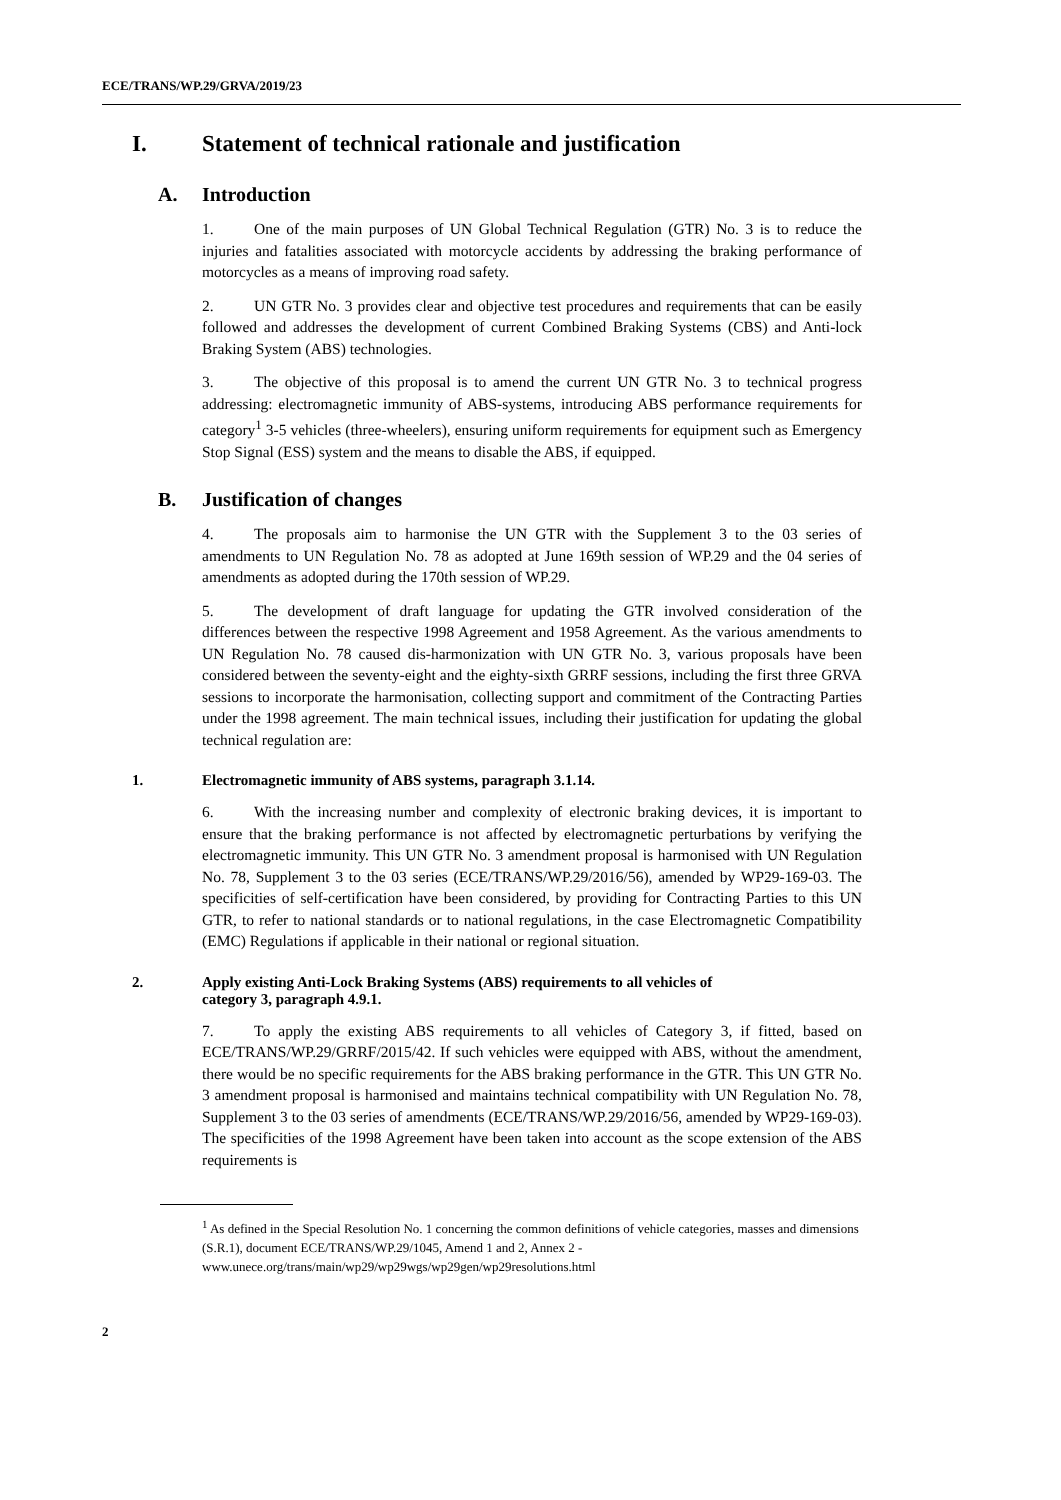ECE/TRANS/WP.29/GRVA/2019/23
I. Statement of technical rationale and justification
A. Introduction
1. One of the main purposes of UN Global Technical Regulation (GTR) No. 3 is to reduce the injuries and fatalities associated with motorcycle accidents by addressing the braking performance of motorcycles as a means of improving road safety.
2. UN GTR No. 3 provides clear and objective test procedures and requirements that can be easily followed and addresses the development of current Combined Braking Systems (CBS) and Anti-lock Braking System (ABS) technologies.
3. The objective of this proposal is to amend the current UN GTR No. 3 to technical progress addressing: electromagnetic immunity of ABS-systems, introducing ABS performance requirements for category<sup>1</sup> 3-5 vehicles (three-wheelers), ensuring uniform requirements for equipment such as Emergency Stop Signal (ESS) system and the means to disable the ABS, if equipped.
B. Justification of changes
4. The proposals aim to harmonise the UN GTR with the Supplement 3 to the 03 series of amendments to UN Regulation No. 78 as adopted at June 169th session of WP.29 and the 04 series of amendments as adopted during the 170th session of WP.29.
5. The development of draft language for updating the GTR involved consideration of the differences between the respective 1998 Agreement and 1958 Agreement. As the various amendments to UN Regulation No. 78 caused dis-harmonization with UN GTR No. 3, various proposals have been considered between the seventy-eight and the eighty-sixth GRRF sessions, including the first three GRVA sessions to incorporate the harmonisation, collecting support and commitment of the Contracting Parties under the 1998 agreement. The main technical issues, including their justification for updating the global technical regulation are:
1. Electromagnetic immunity of ABS systems, paragraph 3.1.14.
6. With the increasing number and complexity of electronic braking devices, it is important to ensure that the braking performance is not affected by electromagnetic perturbations by verifying the electromagnetic immunity. This UN GTR No. 3 amendment proposal is harmonised with UN Regulation No. 78, Supplement 3 to the 03 series (ECE/TRANS/WP.29/2016/56), amended by WP29-169-03. The specificities of self-certification have been considered, by providing for Contracting Parties to this UN GTR, to refer to national standards or to national regulations, in the case Electromagnetic Compatibility (EMC) Regulations if applicable in their national or regional situation.
2. Apply existing Anti-Lock Braking Systems (ABS) requirements to all vehicles of
category 3, paragraph 4.9.1.
7. To apply the existing ABS requirements to all vehicles of Category 3, if fitted, based on ECE/TRANS/WP.29/GRRF/2015/42. If such vehicles were equipped with ABS, without the amendment, there would be no specific requirements for the ABS braking performance in the GTR. This UN GTR No. 3 amendment proposal is harmonised and maintains technical compatibility with UN Regulation No. 78, Supplement 3 to the 03 series of amendments (ECE/TRANS/WP.29/2016/56, amended by WP29-169-03). The specificities of the 1998 Agreement have been taken into account as the scope extension of the ABS requirements is
<sup>1</sup> As defined in the Special Resolution No. 1 concerning the common definitions of vehicle categories, masses and dimensions (S.R.1), document ECE/TRANS/WP.29/1045, Amend 1 and 2, Annex 2 - www.unece.org/trans/main/wp29/wp29wgs/wp29gen/wp29resolutions.html
2